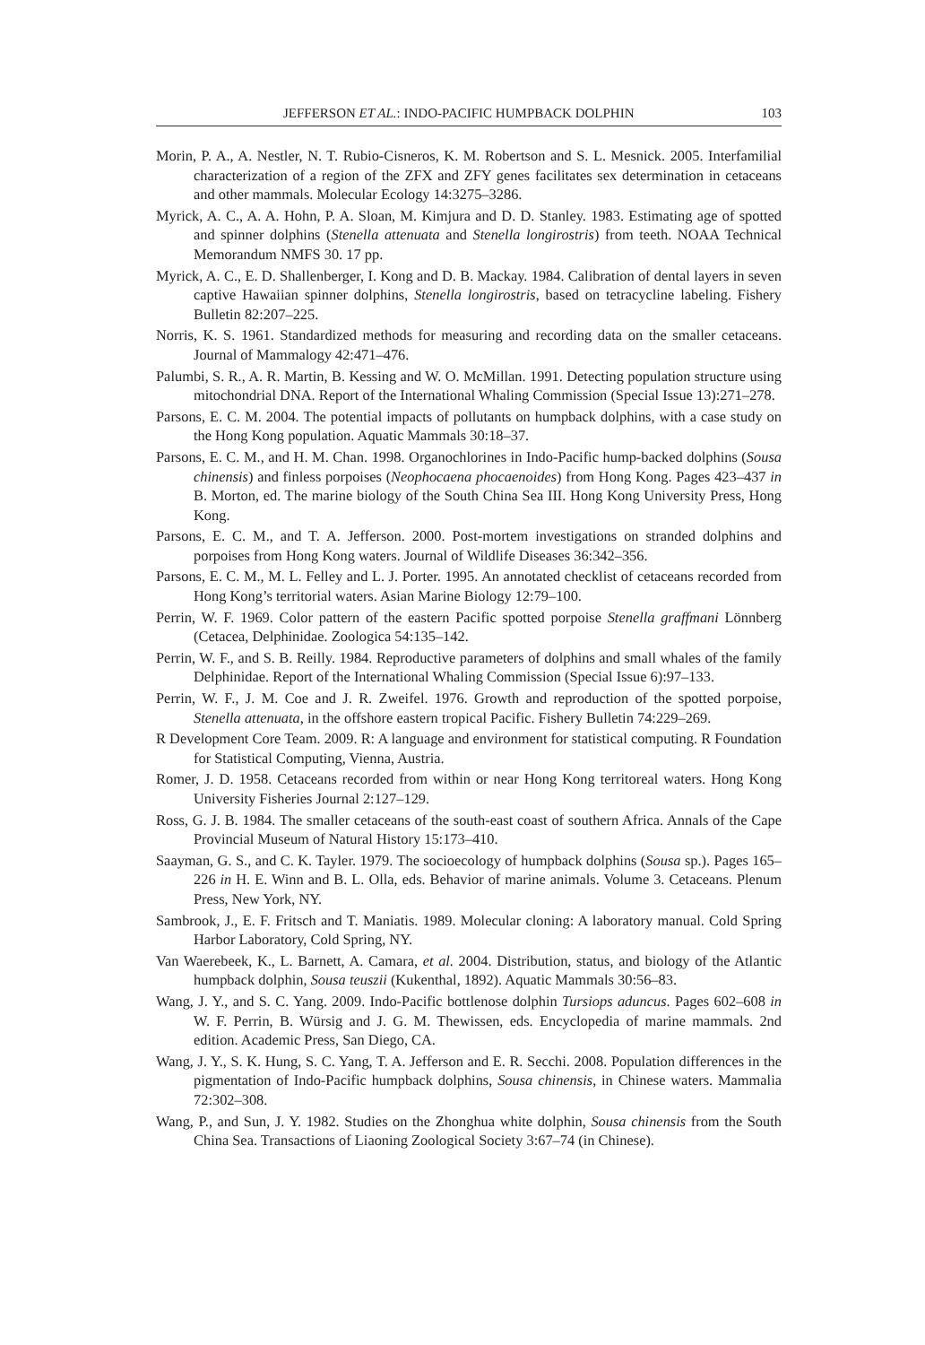JEFFERSON ET AL.: INDO-PACIFIC HUMPBACK DOLPHIN 103
Morin, P. A., A. Nestler, N. T. Rubio-Cisneros, K. M. Robertson and S. L. Mesnick. 2005. Interfamilial characterization of a region of the ZFX and ZFY genes facilitates sex determination in cetaceans and other mammals. Molecular Ecology 14:3275–3286.
Myrick, A. C., A. A. Hohn, P. A. Sloan, M. Kimjura and D. D. Stanley. 1983. Estimating age of spotted and spinner dolphins (Stenella attenuata and Stenella longirostris) from teeth. NOAA Technical Memorandum NMFS 30. 17 pp.
Myrick, A. C., E. D. Shallenberger, I. Kong and D. B. Mackay. 1984. Calibration of dental layers in seven captive Hawaiian spinner dolphins, Stenella longirostris, based on tetracycline labeling. Fishery Bulletin 82:207–225.
Norris, K. S. 1961. Standardized methods for measuring and recording data on the smaller cetaceans. Journal of Mammalogy 42:471–476.
Palumbi, S. R., A. R. Martin, B. Kessing and W. O. McMillan. 1991. Detecting population structure using mitochondrial DNA. Report of the International Whaling Commission (Special Issue 13):271–278.
Parsons, E. C. M. 2004. The potential impacts of pollutants on humpback dolphins, with a case study on the Hong Kong population. Aquatic Mammals 30:18–37.
Parsons, E. C. M., and H. M. Chan. 1998. Organochlorines in Indo-Pacific hump-backed dolphins (Sousa chinensis) and finless porpoises (Neophocaena phocaenoides) from Hong Kong. Pages 423–437 in B. Morton, ed. The marine biology of the South China Sea III. Hong Kong University Press, Hong Kong.
Parsons, E. C. M., and T. A. Jefferson. 2000. Post-mortem investigations on stranded dolphins and porpoises from Hong Kong waters. Journal of Wildlife Diseases 36:342–356.
Parsons, E. C. M., M. L. Felley and L. J. Porter. 1995. An annotated checklist of cetaceans recorded from Hong Kong’s territorial waters. Asian Marine Biology 12:79–100.
Perrin, W. F. 1969. Color pattern of the eastern Pacific spotted porpoise Stenella graffmani Lönnberg (Cetacea, Delphinidae. Zoologica 54:135–142.
Perrin, W. F., and S. B. Reilly. 1984. Reproductive parameters of dolphins and small whales of the family Delphinidae. Report of the International Whaling Commission (Special Issue 6):97–133.
Perrin, W. F., J. M. Coe and J. R. Zweifel. 1976. Growth and reproduction of the spotted porpoise, Stenella attenuata, in the offshore eastern tropical Pacific. Fishery Bulletin 74:229–269.
R Development Core Team. 2009. R: A language and environment for statistical computing. R Foundation for Statistical Computing, Vienna, Austria.
Romer, J. D. 1958. Cetaceans recorded from within or near Hong Kong territoreal waters. Hong Kong University Fisheries Journal 2:127–129.
Ross, G. J. B. 1984. The smaller cetaceans of the south-east coast of southern Africa. Annals of the Cape Provincial Museum of Natural History 15:173–410.
Saayman, G. S., and C. K. Tayler. 1979. The socioecology of humpback dolphins (Sousa sp.). Pages 165–226 in H. E. Winn and B. L. Olla, eds. Behavior of marine animals. Volume 3. Cetaceans. Plenum Press, New York, NY.
Sambrook, J., E. F. Fritsch and T. Maniatis. 1989. Molecular cloning: A laboratory manual. Cold Spring Harbor Laboratory, Cold Spring, NY.
Van Waerebeek, K., L. Barnett, A. Camara, et al. 2004. Distribution, status, and biology of the Atlantic humpback dolphin, Sousa teuszii (Kukenthal, 1892). Aquatic Mammals 30:56–83.
Wang, J. Y., and S. C. Yang. 2009. Indo-Pacific bottlenose dolphin Tursiops aduncus. Pages 602–608 in W. F. Perrin, B. Würsig and J. G. M. Thewissen, eds. Encyclopedia of marine mammals. 2nd edition. Academic Press, San Diego, CA.
Wang, J. Y., S. K. Hung, S. C. Yang, T. A. Jefferson and E. R. Secchi. 2008. Population differences in the pigmentation of Indo-Pacific humpback dolphins, Sousa chinensis, in Chinese waters. Mammalia 72:302–308.
Wang, P., and Sun, J. Y. 1982. Studies on the Zhonghua white dolphin, Sousa chinensis from the South China Sea. Transactions of Liaoning Zoological Society 3:67–74 (in Chinese).